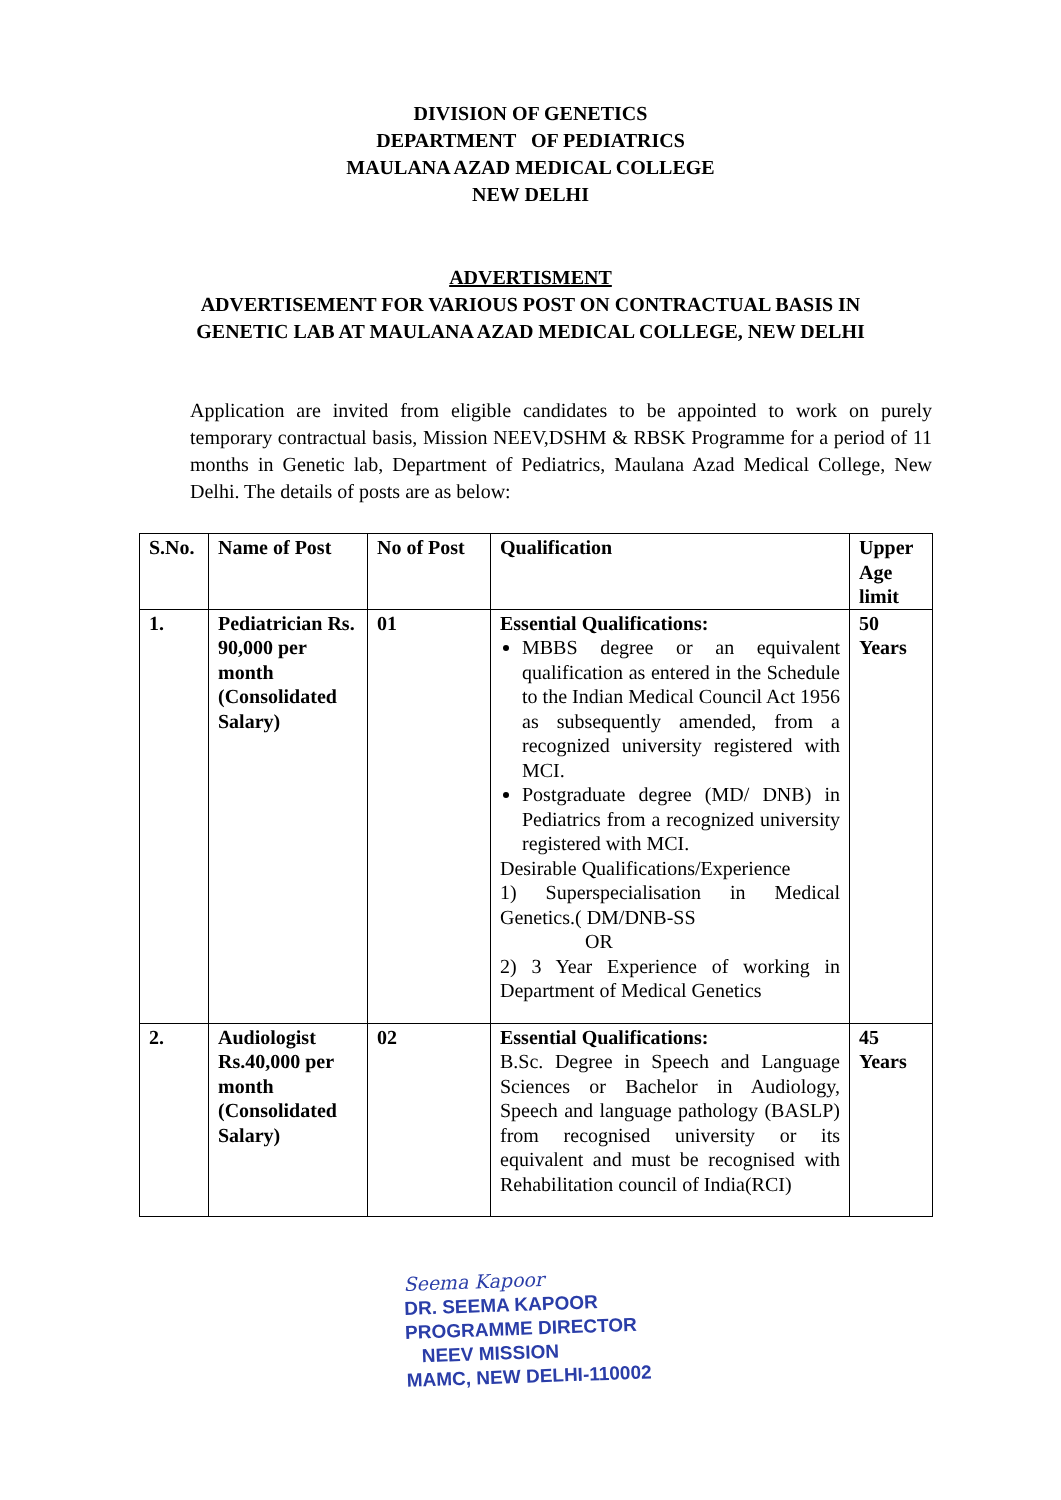DIVISION OF GENETICS
DEPARTMENT OF PEDIATRICS
MAULANA AZAD MEDICAL COLLEGE
NEW DELHI
ADVERTISMENT
ADVERTISEMENT FOR VARIOUS POST ON CONTRACTUAL BASIS IN
GENETIC LAB AT MAULANA AZAD MEDICAL COLLEGE, NEW DELHI
Application are invited from eligible candidates to be appointed to work on purely temporary contractual basis, Mission NEEV,DSHM & RBSK Programme for a period of 11 months in Genetic lab, Department of Pediatrics, Maulana Azad Medical College, New Delhi. The details of posts are as below:
| S.No. | Name of Post | No of Post | Qualification | Upper Age limit |
| --- | --- | --- | --- | --- |
| 1. | Pediatrician Rs. 90,000 per month (Consolidated Salary) | 01 | Essential Qualifications: MBBS degree or an equivalent qualification as entered in the Schedule to the Indian Medical Council Act 1956 as subsequently amended, from a recognized university registered with MCI. Postgraduate degree (MD/ DNB) in Pediatrics from a recognized university registered with MCI. Desirable Qualifications/Experience 1) Superspecialisation in Medical Genetics.( DM/DNB-SS OR 2) 3 Year Experience of working in Department of Medical Genetics | 50 Years |
| 2. | Audiologist Rs.40,000 per month (Consolidated Salary) | 02 | Essential Qualifications: B.Sc. Degree in Speech and Language Sciences or Bachelor in Audiology, Speech and language pathology (BASLP) from recognised university or its equivalent and must be recognised with Rehabilitation council of India(RCI) | 45 Years |
Seema Kapoor
DR. SEEMA KAPOOR
PROGRAMME DIRECTOR
NEEV MISSION
MAMC, NEW DELHI-110002